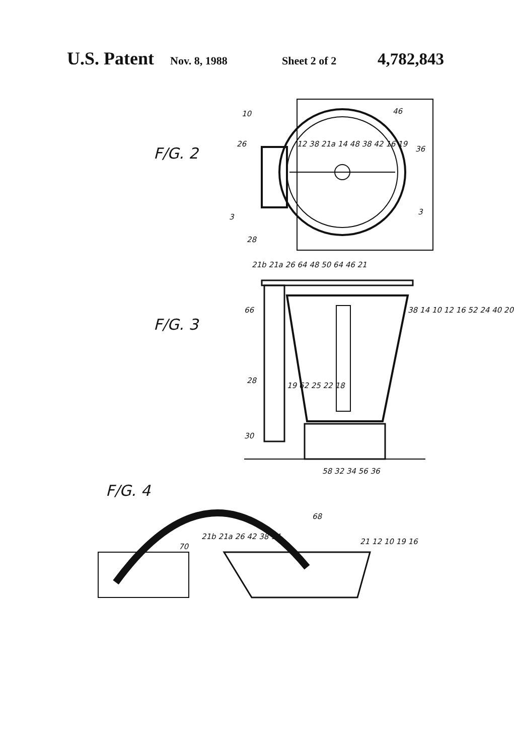U.S. Patent Nov. 8, 1988 Sheet 2 of 2 4,782,843
F/G. 2
10
26 12 38 21a 14 48 38 42 16 19
46
36
3
3
28
F/G. 3
21b 21a 26 64 48 50 64 46 21
38 14 10 12 16 52 24 40 20
66
28
19 62 25 22 18
30
58 32 34 56 36
F/G. 4
68
70
21b 21a 26 42 38 14
21 12 10 19 16